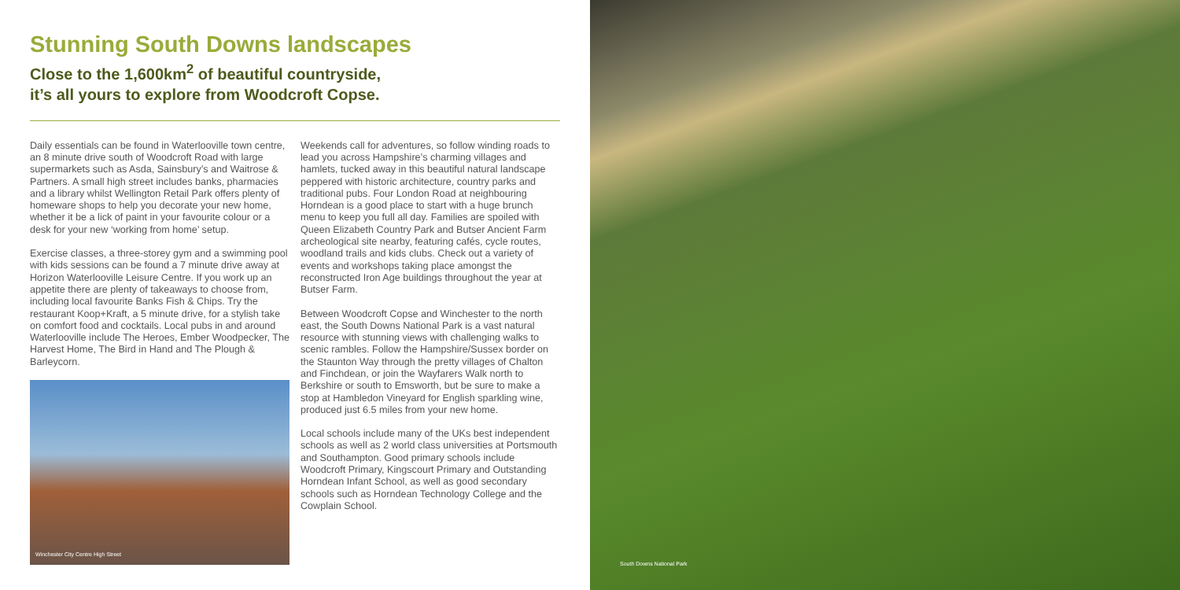Stunning South Downs landscapes
Close to the 1,600km<sup>2</sup> of beautiful countryside,
it’s all yours to explore from Woodcroft Copse.
Daily essentials can be found in Waterlooville town centre, an 8 minute drive south of Woodcroft Road with large supermarkets such as Asda, Sainsbury’s and Waitrose & Partners. A small high street includes banks, pharmacies and a library whilst Wellington Retail Park offers plenty of homeware shops to help you decorate your new home, whether it be a lick of paint in your favourite colour or a desk for your new ‘working from home’ setup.
Exercise classes, a three-storey gym and a swimming pool with kids sessions can be found a 7 minute drive away at Horizon Waterlooville Leisure Centre. If you work up an appetite there are plenty of takeaways to choose from, including local favourite Banks Fish & Chips. Try the restaurant Koop+Kraft, a 5 minute drive, for a stylish take on comfort food and cocktails. Local pubs in and around Waterlooville include The Heroes, Ember Woodpecker, The Harvest Home, The Bird in Hand and The Plough & Barleycorn.
Winchester City Centre High Street
Weekends call for adventures, so follow winding roads to lead you across Hampshire’s charming villages and hamlets, tucked away in this beautiful natural landscape peppered with historic architecture, country parks and traditional pubs. Four London Road at neighbouring Horndean is a good place to start with a huge brunch menu to keep you full all day. Families are spoiled with Queen Elizabeth Country Park and Butser Ancient Farm archeological site nearby, featuring cafés, cycle routes, woodland trails and kids clubs. Check out a variety of events and workshops taking place amongst the reconstructed Iron Age buildings throughout the year at Butser Farm.
Between Woodcroft Copse and Winchester to the north east, the South Downs National Park is a vast natural resource with stunning views with challenging walks to scenic rambles. Follow the Hampshire/Sussex border on the Staunton Way through the pretty villages of Chalton and Finchdean, or join the Wayfarers Walk north to Berkshire or south to Emsworth, but be sure to make a stop at Hambledon Vineyard for English sparkling wine, produced just 6.5 miles from your new home.
Local schools include many of the UKs best independent schools as well as 2 world class universities at Portsmouth and Southampton. Good primary schools include Woodcroft Primary, Kingscourt Primary and Outstanding Horndean Infant School, as well as good secondary schools such as Horndean Technology College and the Cowplain School.
South Downs National Park